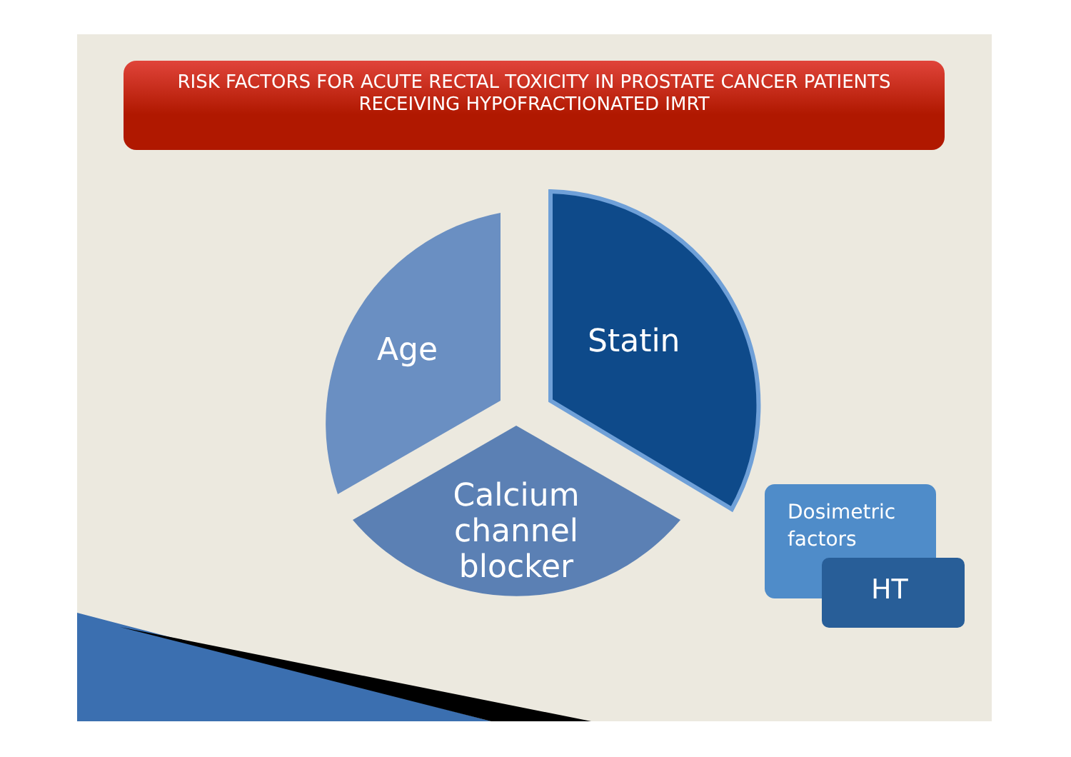RISK FACTORS FOR ACUTE RECTAL TOXICITY IN PROSTATE CANCER PATIENTS
RECEIVING HYPOFRACTIONATED IMRT
Age Statin
Calcium channel blocker
Dosimetric
factors
HT